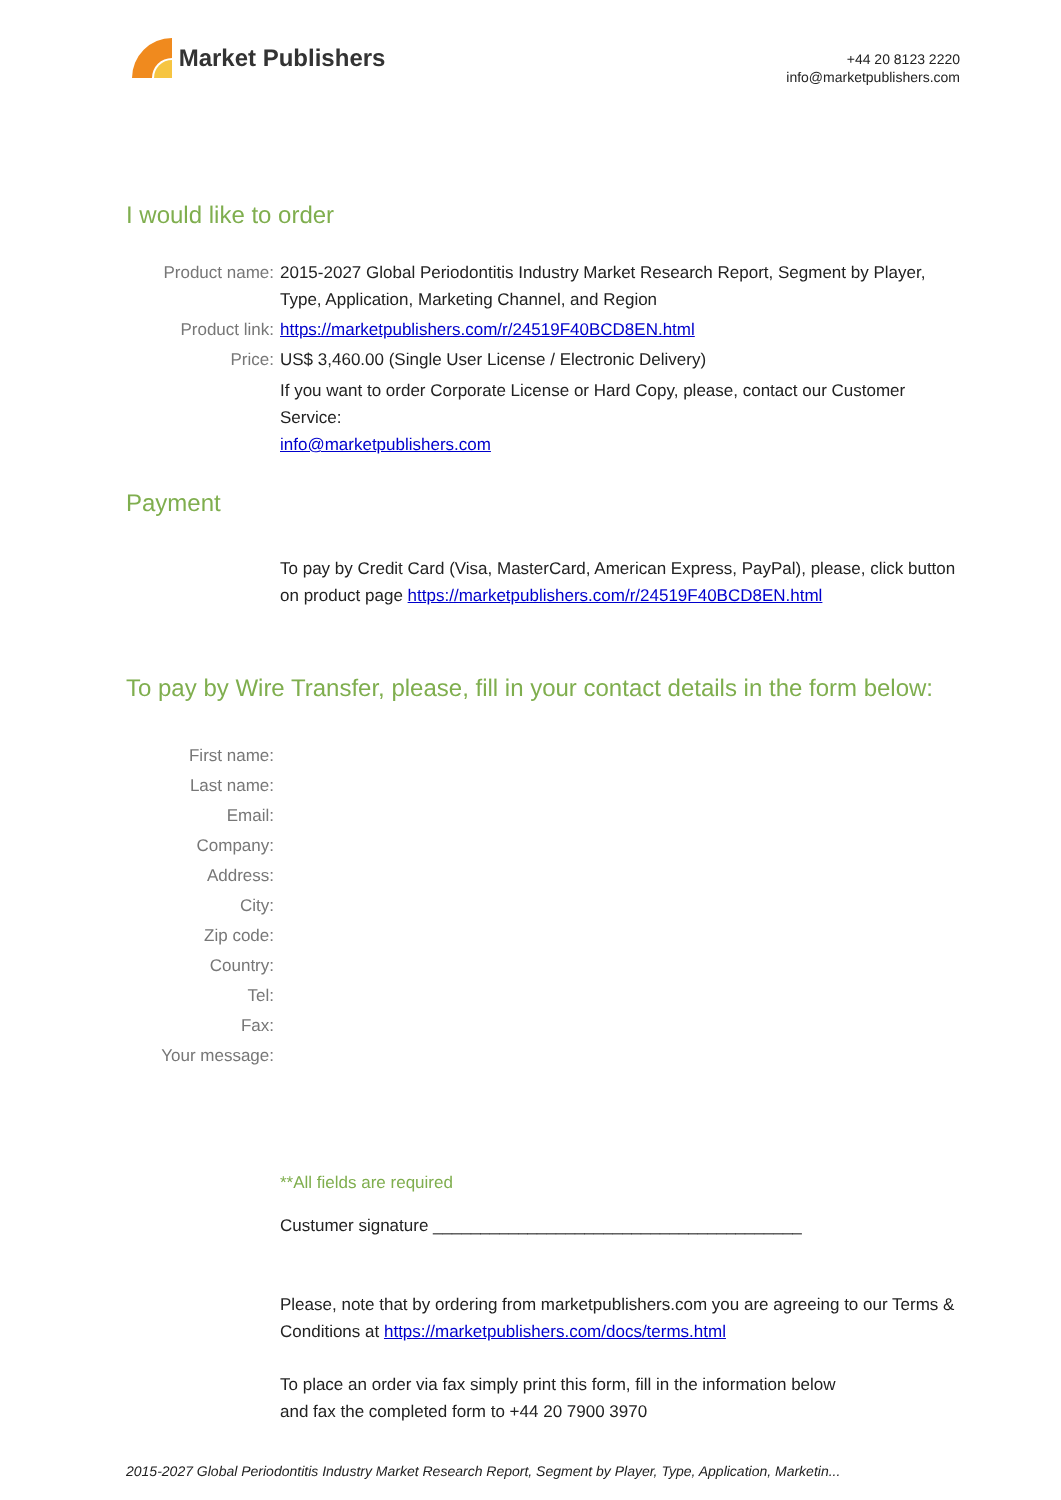Market Publishers
+44 20 8123 2220
info@marketpublishers.com
I would like to order
Product name: 2015-2027 Global Periodontitis Industry Market Research Report, Segment by Player, Type, Application, Marketing Channel, and Region
Product link: https://marketpublishers.com/r/24519F40BCD8EN.html
Price: US$ 3,460.00 (Single User License / Electronic Delivery)
If you want to order Corporate License or Hard Copy, please, contact our Customer Service:
info@marketpublishers.com
Payment
To pay by Credit Card (Visa, MasterCard, American Express, PayPal), please, click button on product page https://marketpublishers.com/r/24519F40BCD8EN.html
To pay by Wire Transfer, please, fill in your contact details in the form below:
First name:
Last name:
Email:
Company:
Address:
City:
Zip code:
Country:
Tel:
Fax:
Your message:
**All fields are required
Custumer signature _______________________________________
Please, note that by ordering from marketpublishers.com you are agreeing to our Terms & Conditions at https://marketpublishers.com/docs/terms.html
To place an order via fax simply print this form, fill in the information below
and fax the completed form to +44 20 7900 3970
2015-2027 Global Periodontitis Industry Market Research Report, Segment by Player, Type, Application, Marketin...